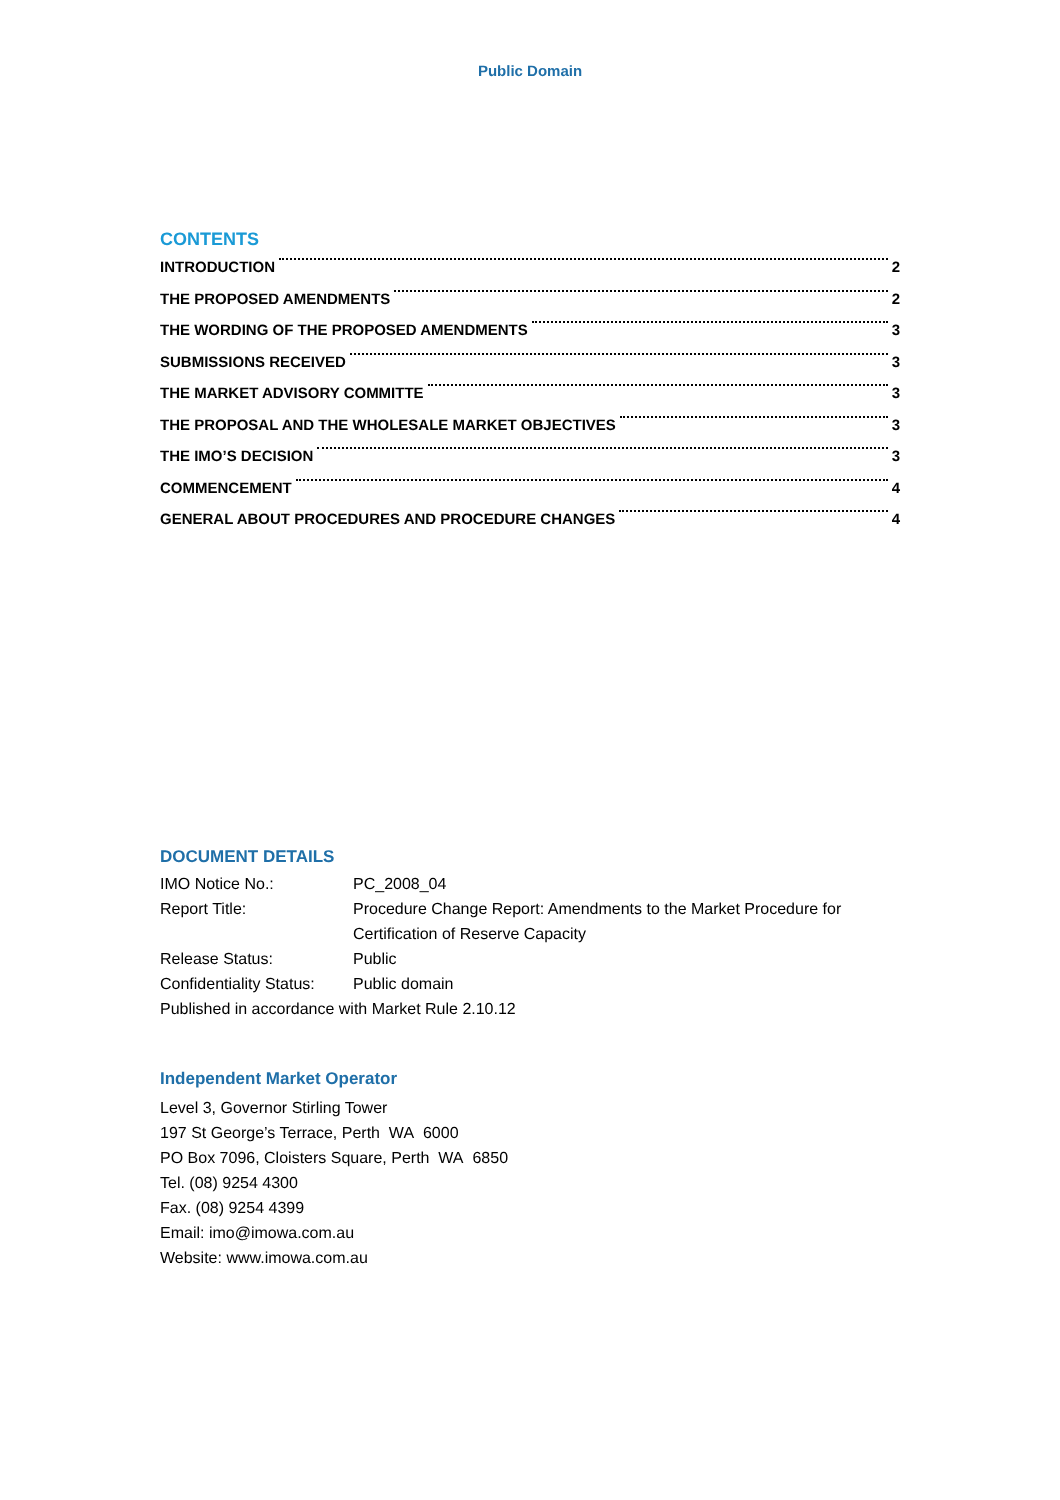Public Domain
CONTENTS
INTRODUCTION 2
THE PROPOSED AMENDMENTS 2
THE WORDING OF THE PROPOSED AMENDMENTS 3
SUBMISSIONS RECEIVED 3
THE MARKET ADVISORY COMMITTE 3
THE PROPOSAL AND THE WHOLESALE MARKET OBJECTIVES 3
THE IMO’S DECISION 3
COMMENCEMENT 4
GENERAL ABOUT PROCEDURES AND PROCEDURE CHANGES 4
DOCUMENT DETAILS
| IMO Notice No.: | PC_2008_04 |
| Report Title: | Procedure Change Report: Amendments to the Market Procedure for Certification of Reserve Capacity |
| Release Status: | Public |
| Confidentiality Status: | Public domain |
| Published in accordance with Market Rule 2.10.12 | |
Independent Market Operator
Level 3, Governor Stirling Tower
197 St George’s Terrace, Perth WA 6000
PO Box 7096, Cloisters Square, Perth WA 6850
Tel. (08) 9254 4300
Fax. (08) 9254 4399
Email: imo@imowa.com.au
Website: www.imowa.com.au